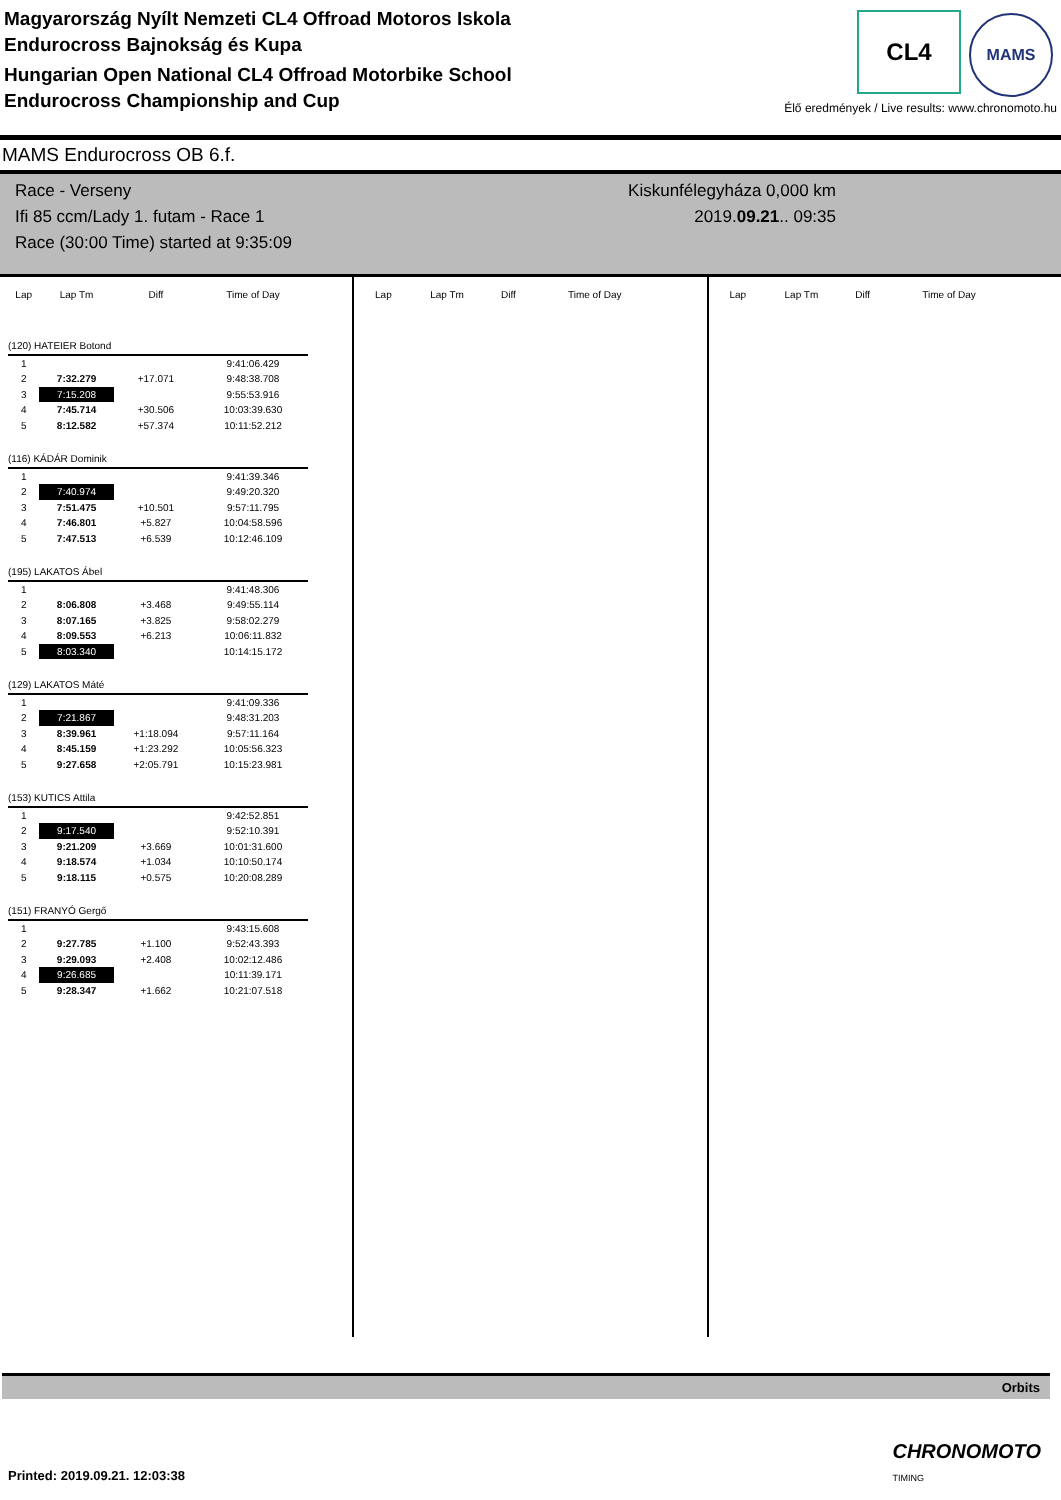Magyarország Nyílt Nemzeti CL4 Offroad Motoros Iskola
Endurocross Bajnokság és Kupa
Hungarian Open National CL4 Offroad Motorbike School
Endurocross Championship and Cup
CL4 MAMS
Élő eredmények / Live results: www.chronomoto.hu
MAMS Endurocross OB 6.f.
Race - Verseny
Ifi 85 ccm/Lady 1. futam - Race 1
Race (30:00 Time) started at 9:35:09
Kiskunfélegyháza 0,000 km
2019.09.21.. 09:35
| Lap | Lap Tm | Diff | Time of Day |
| --- | --- | --- | --- |
| (120) HATEIER Botond | | | |
| 1 | | | 9:41:06.429 |
| 2 | 7:32.279 | +17.071 | 9:48:38.708 |
| 3 | 7:15.208 | | 9:55:53.916 |
| 4 | 7:45.714 | +30.506 | 10:03:39.630 |
| 5 | 8:12.582 | +57.374 | 10:11:52.212 |
| (116) KÁDÁR Dominik | | | |
| 1 | | | 9:41:39.346 |
| 2 | 7:40.974 | | 9:49:20.320 |
| 3 | 7:51.475 | +10.501 | 9:57:11.795 |
| 4 | 7:46.801 | +5.827 | 10:04:58.596 |
| 5 | 7:47.513 | +6.539 | 10:12:46.109 |
| (195) LAKATOS Ábel | | | |
| 1 | | | 9:41:48.306 |
| 2 | 8:06.808 | +3.468 | 9:49:55.114 |
| 3 | 8:07.165 | +3.825 | 9:58:02.279 |
| 4 | 8:09.553 | +6.213 | 10:06:11.832 |
| 5 | 8:03.340 | | 10:14:15.172 |
| (129) LAKATOS Máté | | | |
| 1 | | | 9:41:09.336 |
| 2 | 7:21.867 | | 9:48:31.203 |
| 3 | 8:39.961 | +1:18.094 | 9:57:11.164 |
| 4 | 8:45.159 | +1:23.292 | 10:05:56.323 |
| 5 | 9:27.658 | +2:05.791 | 10:15:23.981 |
| (153) KUTICS Attila | | | |
| 1 | | | 9:42:52.851 |
| 2 | 9:17.540 | | 9:52:10.391 |
| 3 | 9:21.209 | +3.669 | 10:01:31.600 |
| 4 | 9:18.574 | +1.034 | 10:10:50.174 |
| 5 | 9:18.115 | +0.575 | 10:20:08.289 |
| (151) FRANYÓ Gergő | | | |
| 1 | | | 9:43:15.608 |
| 2 | 9:27.785 | +1.100 | 9:52:43.393 |
| 3 | 9:29.093 | +2.408 | 10:02:12.486 |
| 4 | 9:26.685 | | 10:11:39.171 |
| 5 | 9:28.347 | +1.662 | 10:21:07.518 |
| Lap | Lap Tm | Diff | Time of Day |
| --- | --- | --- | --- |
| Lap | Lap Tm | Diff | Time of Day |
| --- | --- | --- | --- |
Orbits
CHRONOMOTO
TIMING
Printed: 2019.09.21. 12:03:38